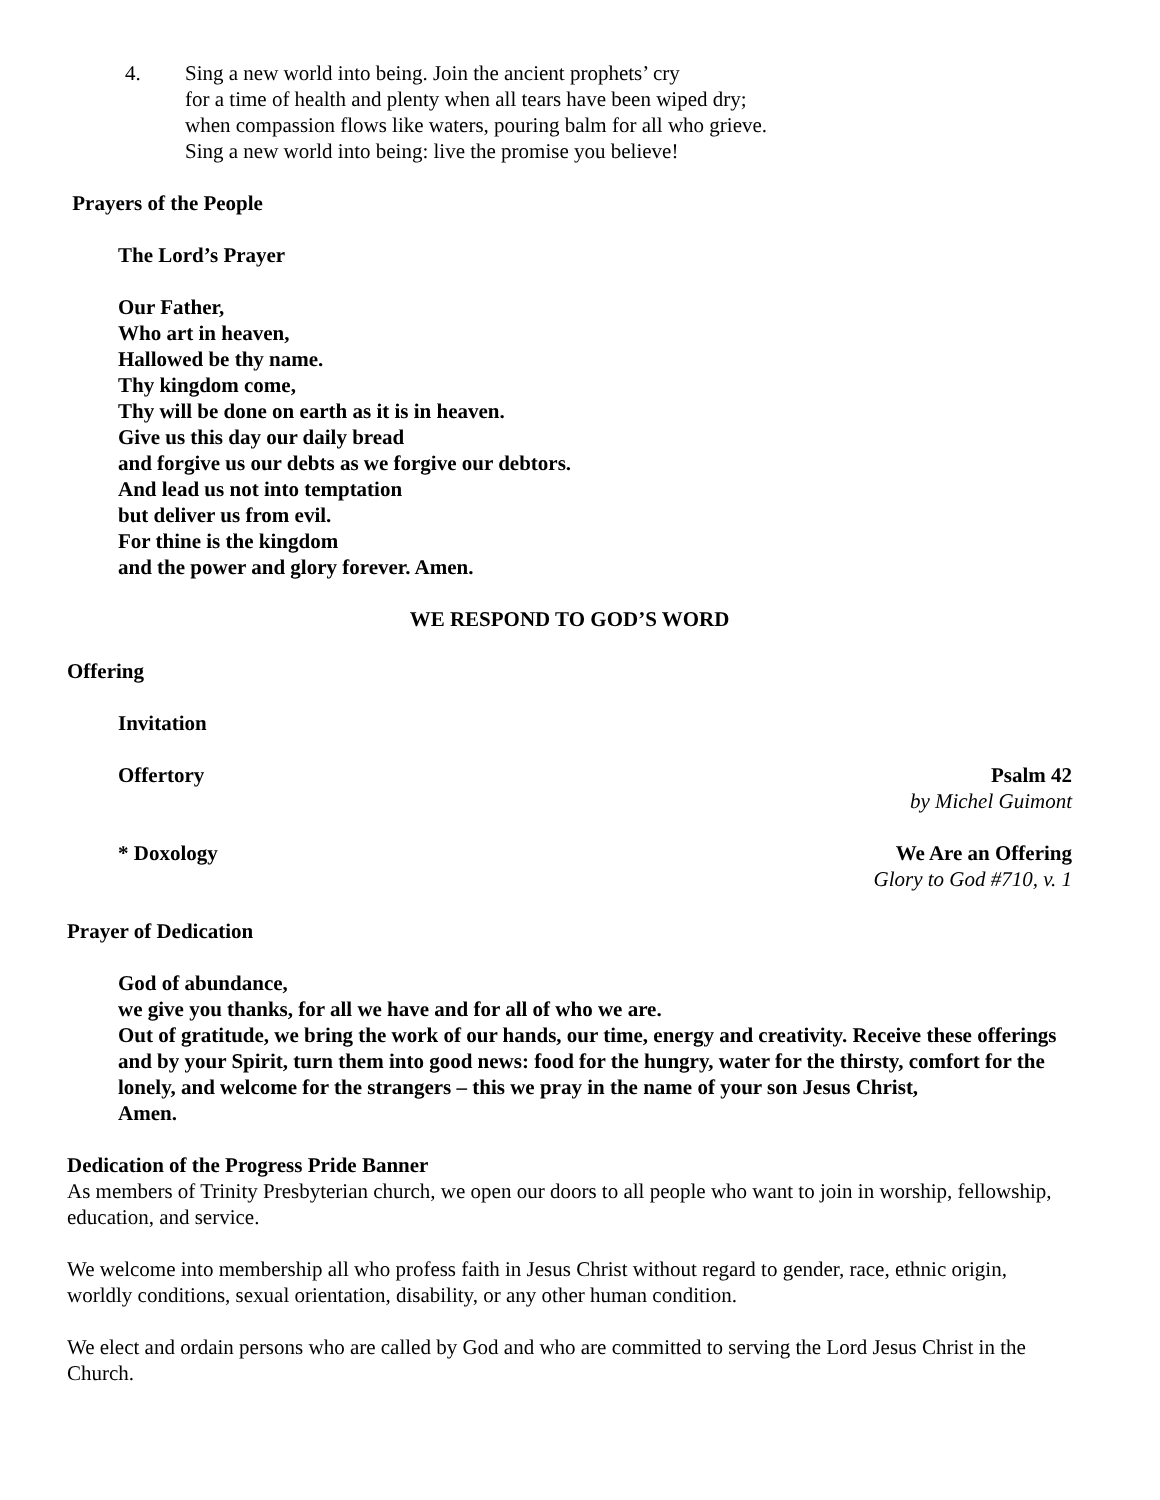4. Sing a new world into being. Join the ancient prophets’ cry
for a time of health and plenty when all tears have been wiped dry;
when compassion flows like waters, pouring balm for all who grieve.
Sing a new world into being: live the promise you believe!
Prayers of the People
The Lord’s Prayer
Our Father,
Who art in heaven,
Hallowed be thy name.
Thy kingdom come,
Thy will be done on earth as it is in heaven.
Give us this day our daily bread
and forgive us our debts as we forgive our debtors.
And lead us not into temptation
but deliver us from evil.
For thine is the kingdom
and the power and glory forever. Amen.
WE RESPOND TO GOD’S WORD
Offering
Invitation
Offertory Psalm 42
by Michel Guimont
* Doxology We Are an Offering
Glory to God #710, v. 1
Prayer of Dedication
God of abundance,
we give you thanks, for all we have and for all of who we are.
Out of gratitude, we bring the work of our hands, our time, energy and creativity. Receive these offerings and by your Spirit, turn them into good news: food for the hungry, water for the thirsty, comfort for the lonely, and welcome for the strangers – this we pray in the name of your son Jesus Christ,
Amen.
Dedication of the Progress Pride Banner
As members of Trinity Presbyterian church, we open our doors to all people who want to join in worship, fellowship, education, and service.
We welcome into membership all who profess faith in Jesus Christ without regard to gender, race, ethnic origin, worldly conditions, sexual orientation, disability, or any other human condition.
We elect and ordain persons who are called by God and who are committed to serving the Lord Jesus Christ in the Church.